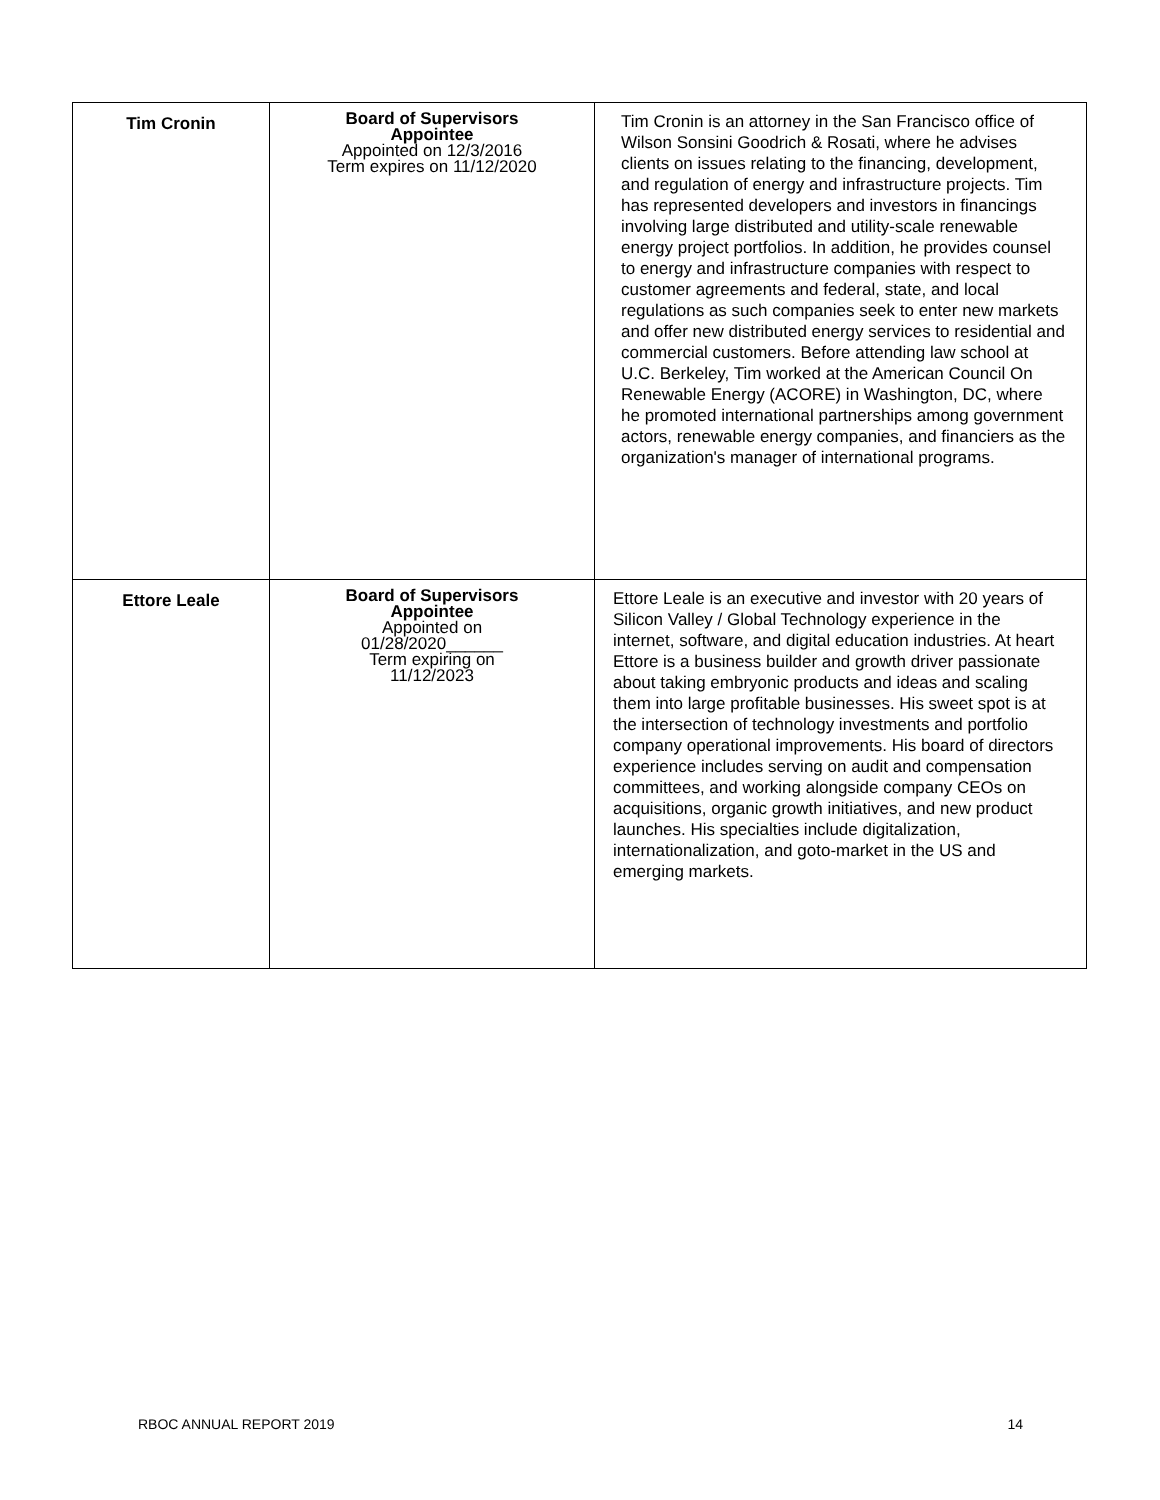| Tim Cronin | Board of Supervisors Appointee Appointed on 12/3/2016 Term expires on 11/12/2020 | Tim Cronin is an attorney in the San Francisco office of Wilson Sonsini Goodrich & Rosati, where he advises clients on issues relating to the financing, development, and regulation of energy and infrastructure projects. Tim has represented developers and investors in financings involving large distributed and utility-scale renewable energy project portfolios. In addition, he provides counsel to energy and infrastructure companies with respect to customer agreements and federal, state, and local regulations as such companies seek to enter new markets and offer new distributed energy services to residential and commercial customers. Before attending law school at U.C. Berkeley, Tim worked at the American Council On Renewable Energy (ACORE) in Washington, DC, where he promoted international partnerships among government actors, renewable energy companies, and financiers as the organization's manager of international programs. |
| Ettore Leale | Board of Supervisors Appointee Appointed on 01/28/2020______ Term expiring on 11/12/2023 | Ettore Leale is an executive and investor with 20 years of Silicon Valley / Global Technology experience in the internet, software, and digital education industries. At heart Ettore is a business builder and growth driver passionate about taking embryonic products and ideas and scaling them into large profitable businesses. His sweet spot is at the intersection of technology investments and portfolio company operational improvements. His board of directors experience includes serving on audit and compensation committees, and working alongside company CEOs on acquisitions, organic growth initiatives, and new product launches. His specialties include digitalization, internationalization, and goto-market in the US and emerging markets. |
RBOC ANNUAL REPORT 2019 14